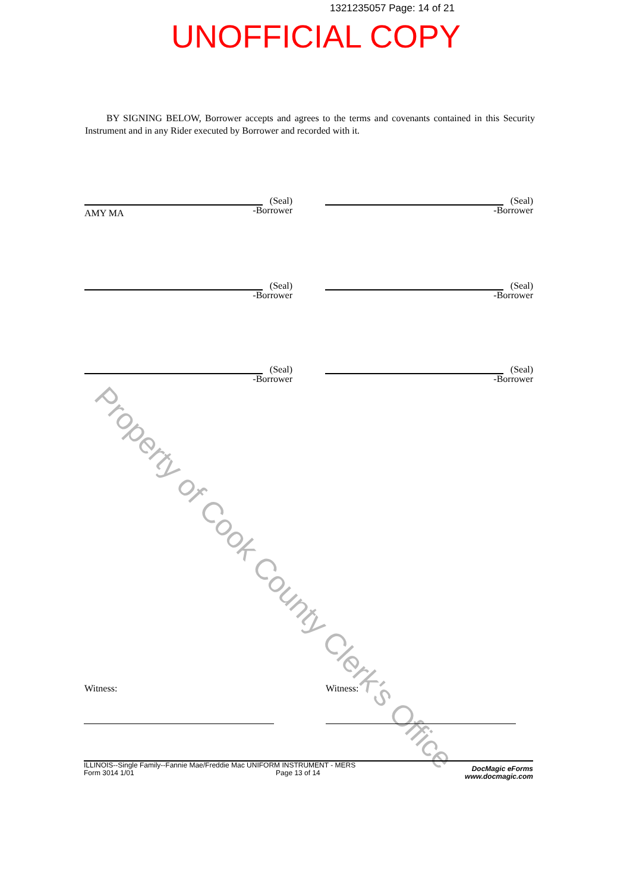1321235057 Page: 14 of 21
UNOFFICIAL COPY
BY SIGNING BELOW, Borrower accepts and agrees to the terms and covenants contained in this Security Instrument and in any Rider executed by Borrower and recorded with it.
(Seal)
-Borrower
AMY MA
(Seal)
-Borrower
(Seal)
-Borrower
(Seal)
-Borrower
(Seal)
-Borrower
(Seal)
-Borrower
Property of Cook County Clerk's Office
Witness: Witness:
ILLINOIS--Single Family--Fannie Mae/Freddie Mac UNIFORM INSTRUMENT - MERS
Form 3014 1/01 Page 13 of 14
DocMagic eForms
www.docmagic.com